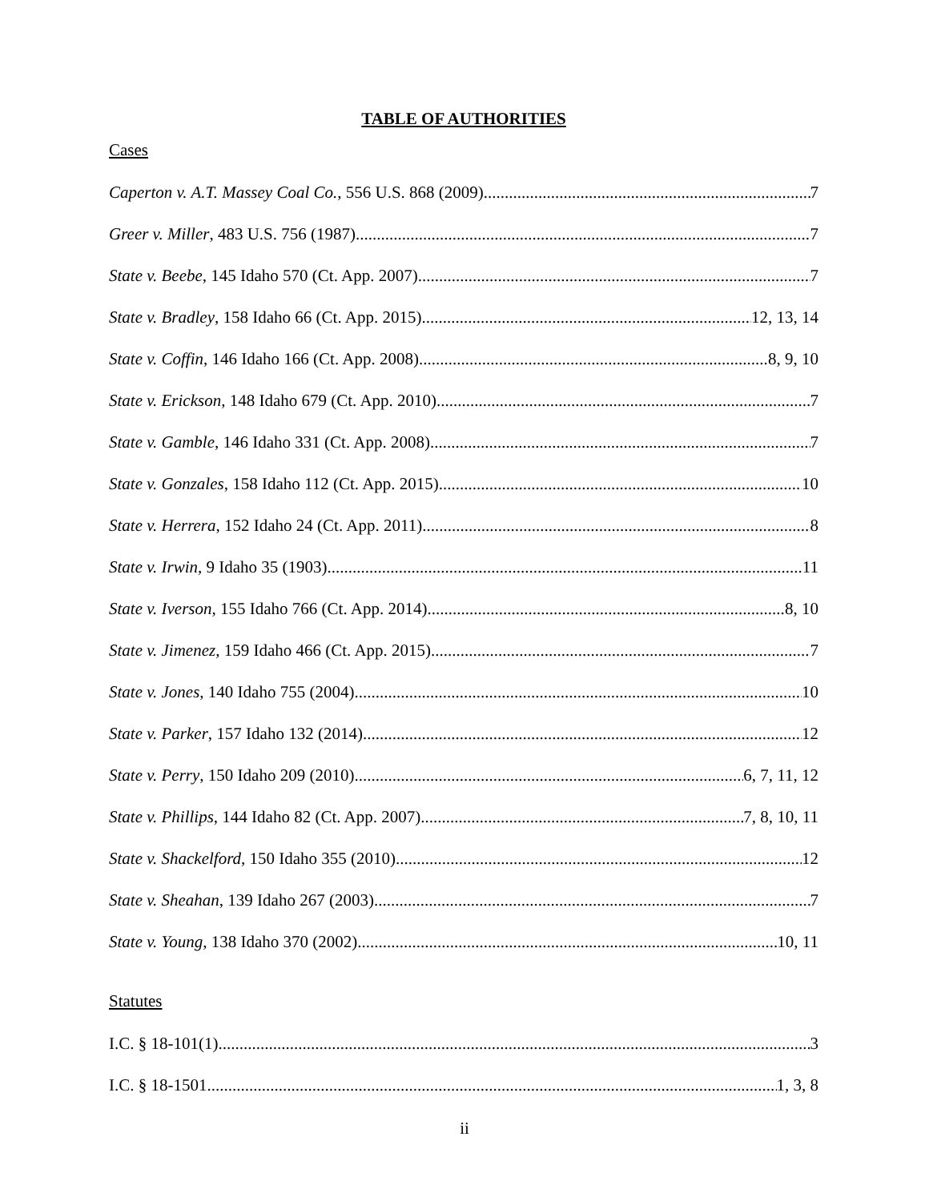TABLE OF AUTHORITIES
Cases
Caperton v. A.T. Massey Coal Co., 556 U.S. 868 (2009) 7
Greer v. Miller, 483 U.S. 756 (1987) 7
State v. Beebe, 145 Idaho 570 (Ct. App. 2007) 7
State v. Bradley, 158 Idaho 66 (Ct. App. 2015) 12, 13, 14
State v. Coffin, 146 Idaho 166 (Ct. App. 2008) 8, 9, 10
State v. Erickson, 148 Idaho 679 (Ct. App. 2010) 7
State v. Gamble, 146 Idaho 331 (Ct. App. 2008) 7
State v. Gonzales, 158 Idaho 112 (Ct. App. 2015) 10
State v. Herrera, 152 Idaho 24 (Ct. App. 2011) 8
State v. Irwin, 9 Idaho 35 (1903) 11
State v. Iverson, 155 Idaho 766 (Ct. App. 2014) 8, 10
State v. Jimenez, 159 Idaho 466 (Ct. App. 2015) 7
State v. Jones, 140 Idaho 755 (2004) 10
State v. Parker, 157 Idaho 132 (2014) 12
State v. Perry, 150 Idaho 209 (2010) 6, 7, 11, 12
State v. Phillips, 144 Idaho 82 (Ct. App. 2007) 7, 8, 10, 11
State v. Shackelford, 150 Idaho 355 (2010) 12
State v. Sheahan, 139 Idaho 267 (2003) 7
State v. Young, 138 Idaho 370 (2002) 10, 11
Statutes
I.C. § 18-101(1) 3
I.C. § 18-1501 1, 3, 8
ii